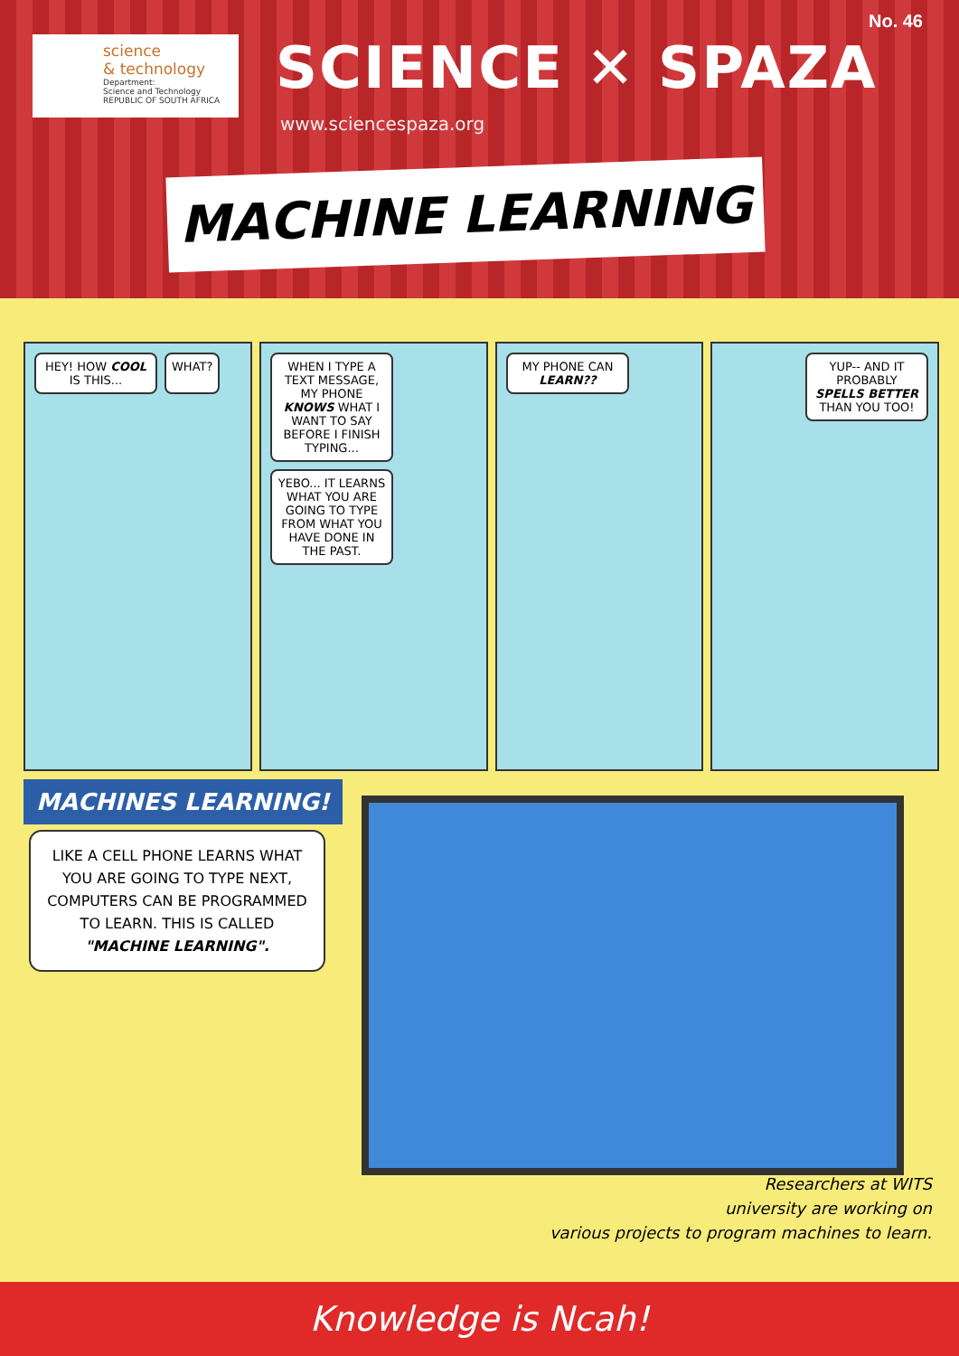science
& technology
Department:
Science and Technology
REPUBLIC OF SOUTH AFRICA
No. 46
SCIENCE ✕ SPAZA
www.sciencespaza.org
MACHINE LEARNING
HEY! HOW COOL IS THIS...
WHAT?
WHEN I TYPE A TEXT MESSAGE, MY PHONE KNOWS WHAT I WANT TO SAY BEFORE I FINISH TYPING...
YEBO... IT LEARNS WHAT YOU ARE GOING TO TYPE FROM WHAT YOU HAVE DONE IN THE PAST.
MY PHONE CAN LEARN?? YUP-- AND IT PROBABLY SPELLS BETTER THAN YOU TOO!
MACHINES LEARNING!
LIKE A CELL PHONE LEARNS WHAT YOU ARE GOING TO TYPE NEXT, COMPUTERS CAN BE PROGRAMMED TO LEARN. THIS IS CALLED "MACHINE LEARNING".
Researchers at WITS
university are working on
various projects to program machines to learn.
Knowledge is Ncah!